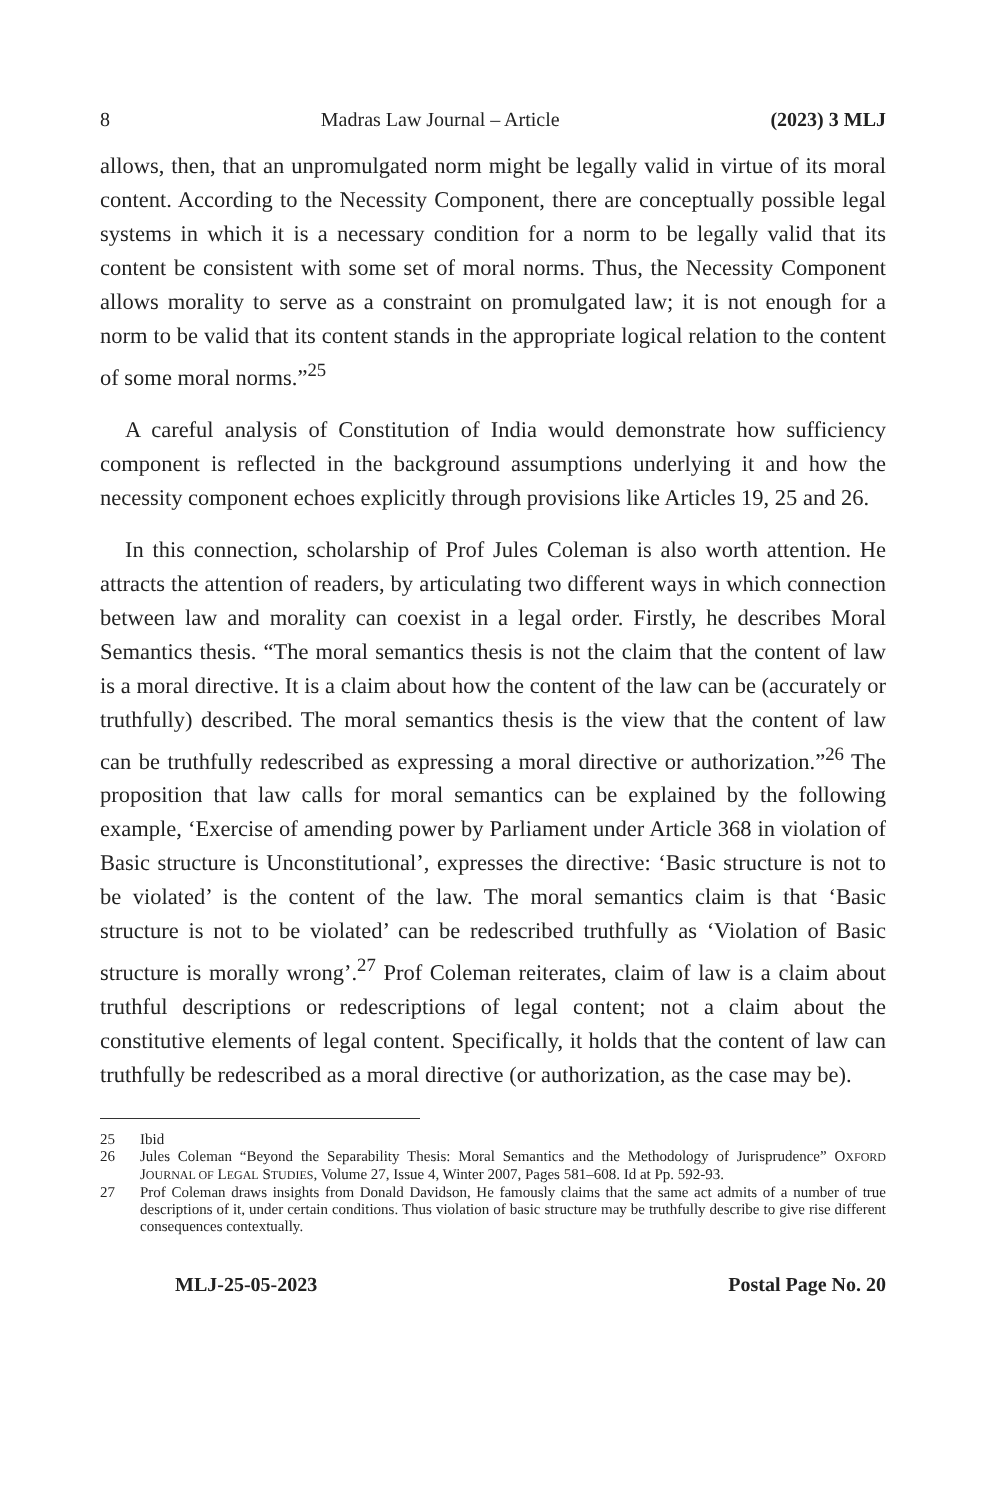8 Madras Law Journal – Article (2023) 3 MLJ
allows, then, that an unpromulgated norm might be legally valid in virtue of its moral content. According to the Necessity Component, there are conceptually possible legal systems in which it is a necessary condition for a norm to be legally valid that its content be consistent with some set of moral norms. Thus, the Necessity Component allows morality to serve as a constraint on promulgated law; it is not enough for a norm to be valid that its content stands in the appropriate logical relation to the content of some moral norms.”<sup>25</sup>
A careful analysis of Constitution of India would demonstrate how sufficiency component is reflected in the background assumptions underlying it and how the necessity component echoes explicitly through provisions like Articles 19, 25 and 26.
In this connection, scholarship of Prof Jules Coleman is also worth attention. He attracts the attention of readers, by articulating two different ways in which connection between law and morality can coexist in a legal order. Firstly, he describes Moral Semantics thesis. “The moral semantics thesis is not the claim that the content of law is a moral directive. It is a claim about how the content of the law can be (accurately or truthfully) described. The moral semantics thesis is the view that the content of law can be truthfully redescribed as expressing a moral directive or authorization.”<sup>26</sup> The proposition that law calls for moral semantics can be explained by the following example, ‘Exercise of amending power by Parliament under Article 368 in violation of Basic structure is Unconstitutional’, expresses the directive: ‘Basic structure is not to be violated’ is the content of the law. The moral semantics claim is that ‘Basic structure is not to be violated’ can be redescribed truthfully as ‘Violation of Basic structure is morally wrong’.<sup>27</sup> Prof Coleman reiterates, claim of law is a claim about truthful descriptions or redescriptions of legal content; not a claim about the constitutive elements of legal content. Specifically, it holds that the content of law can truthfully be redescribed as a moral directive (or authorization, as the case may be).
25 Ibid
26 Jules Coleman “Beyond the Separability Thesis: Moral Semantics and the Methodology of Jurisprudence” OXFORD JOURNAL OF LEGAL STUDIES, Volume 27, Issue 4, Winter 2007, Pages 581–608. Id at Pp. 592-93.
27 Prof Coleman draws insights from Donald Davidson, He famously claims that the same act admits of a number of true descriptions of it, under certain conditions. Thus violation of basic structure may be truthfully describe to give rise different consequences contextually.
MLJ-25-05-2023 Postal Page No. 20